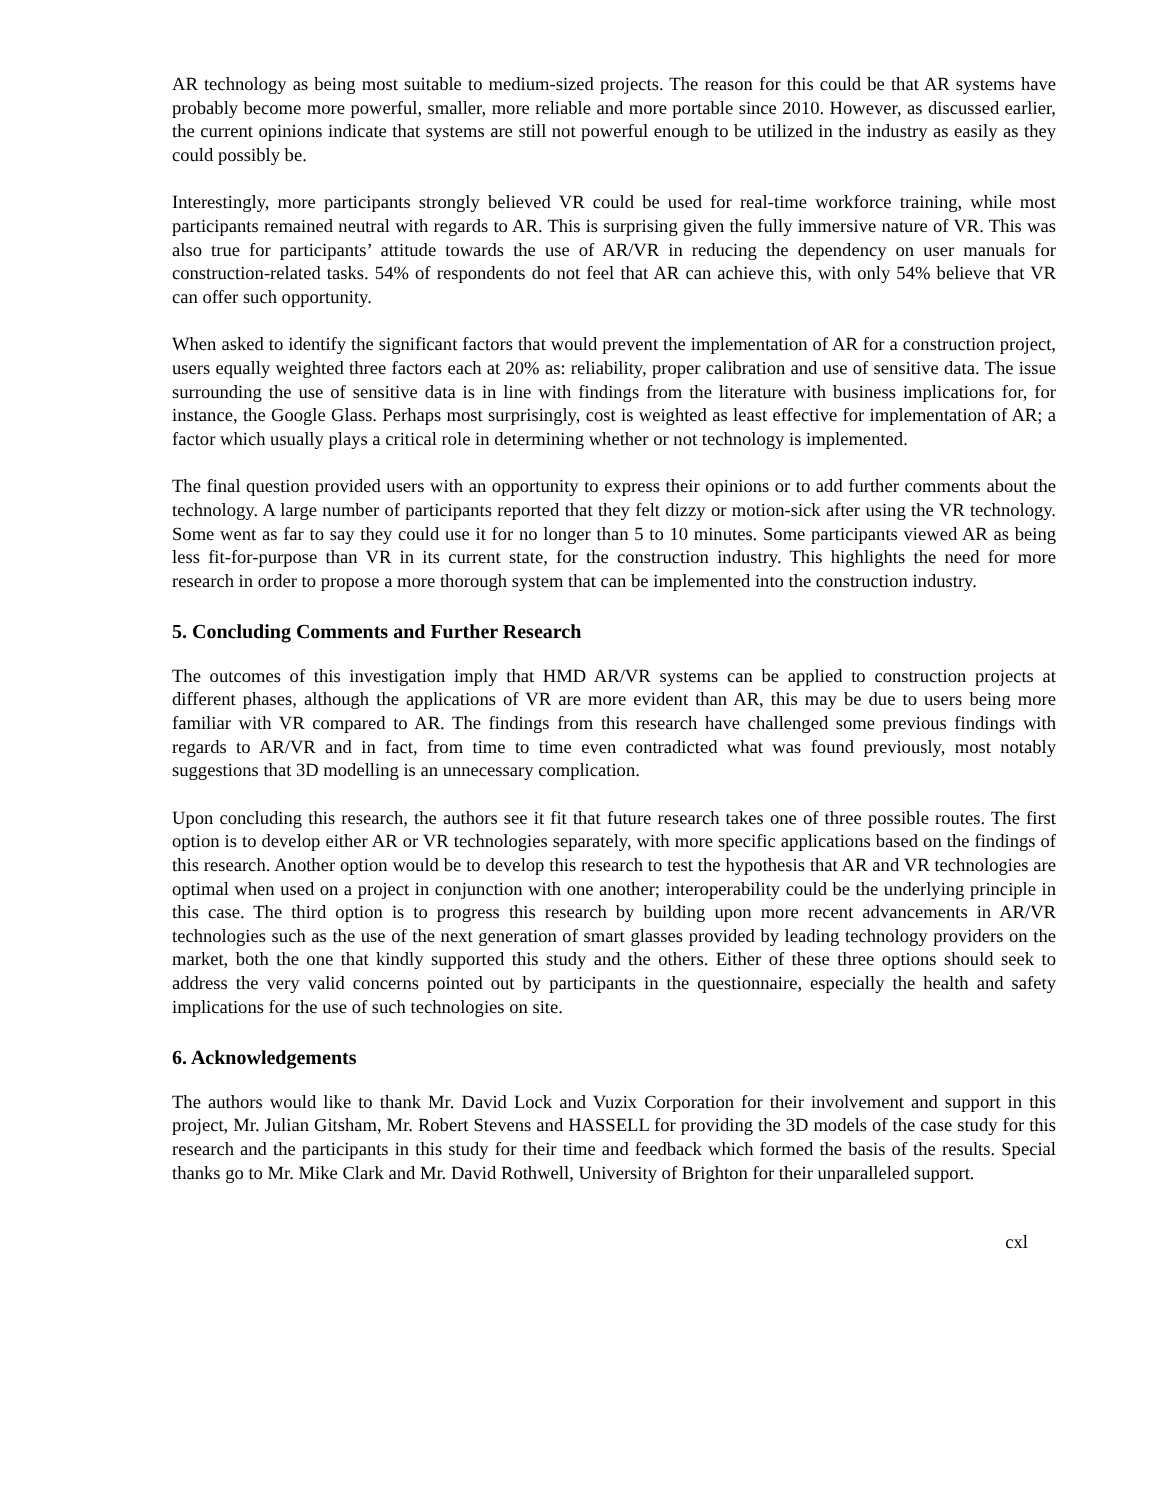AR technology as being most suitable to medium-sized projects. The reason for this could be that AR systems have probably become more powerful, smaller, more reliable and more portable since 2010. However, as discussed earlier, the current opinions indicate that systems are still not powerful enough to be utilized in the industry as easily as they could possibly be.
Interestingly, more participants strongly believed VR could be used for real-time workforce training, while most participants remained neutral with regards to AR. This is surprising given the fully immersive nature of VR. This was also true for participants’ attitude towards the use of AR/VR in reducing the dependency on user manuals for construction-related tasks. 54% of respondents do not feel that AR can achieve this, with only 54% believe that VR can offer such opportunity.
When asked to identify the significant factors that would prevent the implementation of AR for a construction project, users equally weighted three factors each at 20% as: reliability, proper calibration and use of sensitive data. The issue surrounding the use of sensitive data is in line with findings from the literature with business implications for, for instance, the Google Glass. Perhaps most surprisingly, cost is weighted as least effective for implementation of AR; a factor which usually plays a critical role in determining whether or not technology is implemented.
The final question provided users with an opportunity to express their opinions or to add further comments about the technology. A large number of participants reported that they felt dizzy or motion-sick after using the VR technology. Some went as far to say they could use it for no longer than 5 to 10 minutes. Some participants viewed AR as being less fit-for-purpose than VR in its current state, for the construction industry. This highlights the need for more research in order to propose a more thorough system that can be implemented into the construction industry.
5. Concluding Comments and Further Research
The outcomes of this investigation imply that HMD AR/VR systems can be applied to construction projects at different phases, although the applications of VR are more evident than AR, this may be due to users being more familiar with VR compared to AR. The findings from this research have challenged some previous findings with regards to AR/VR and in fact, from time to time even contradicted what was found previously, most notably suggestions that 3D modelling is an unnecessary complication.
Upon concluding this research, the authors see it fit that future research takes one of three possible routes. The first option is to develop either AR or VR technologies separately, with more specific applications based on the findings of this research. Another option would be to develop this research to test the hypothesis that AR and VR technologies are optimal when used on a project in conjunction with one another; interoperability could be the underlying principle in this case. The third option is to progress this research by building upon more recent advancements in AR/VR technologies such as the use of the next generation of smart glasses provided by leading technology providers on the market, both the one that kindly supported this study and the others. Either of these three options should seek to address the very valid concerns pointed out by participants in the questionnaire, especially the health and safety implications for the use of such technologies on site.
6. Acknowledgements
The authors would like to thank Mr. David Lock and Vuzix Corporation for their involvement and support in this project, Mr. Julian Gitsham, Mr. Robert Stevens and HASSELL for providing the 3D models of the case study for this research and the participants in this study for their time and feedback which formed the basis of the results. Special thanks go to Mr. Mike Clark and Mr. David Rothwell, University of Brighton for their unparalleled support.
cxl